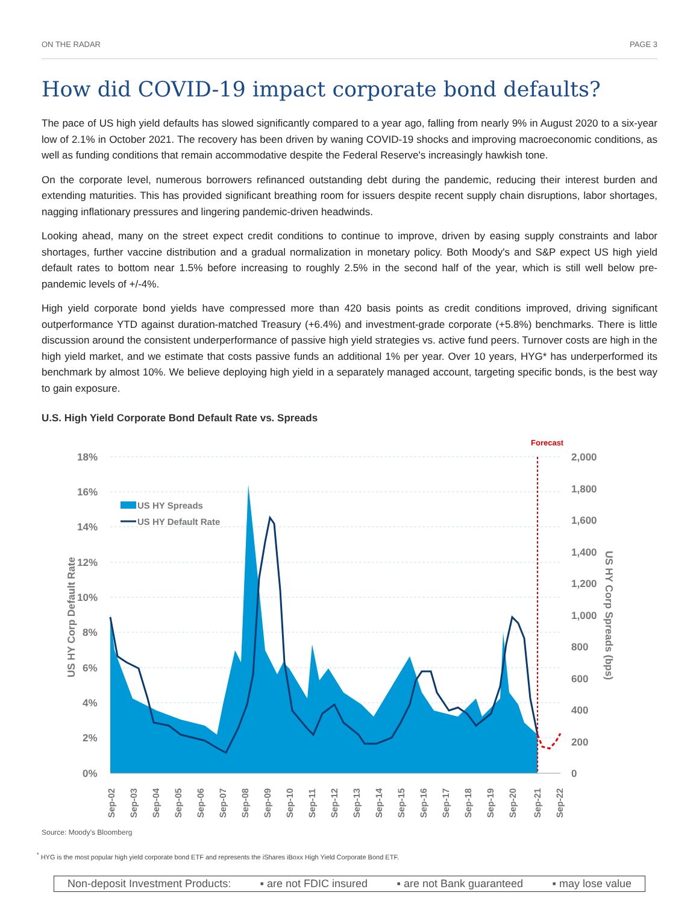ON THE RADAR PAGE 3
How did COVID-19 impact corporate bond defaults?
The pace of US high yield defaults has slowed significantly compared to a year ago, falling from nearly 9% in August 2020 to a six-year low of 2.1% in October 2021. The recovery has been driven by waning COVID-19 shocks and improving macroeconomic conditions, as well as funding conditions that remain accommodative despite the Federal Reserve's increasingly hawkish tone.
On the corporate level, numerous borrowers refinanced outstanding debt during the pandemic, reducing their interest burden and extending maturities. This has provided significant breathing room for issuers despite recent supply chain disruptions, labor shortages, nagging inflationary pressures and lingering pandemic-driven headwinds.
Looking ahead, many on the street expect credit conditions to continue to improve, driven by easing supply constraints and labor shortages, further vaccine distribution and a gradual normalization in monetary policy. Both Moody's and S&P expect US high yield default rates to bottom near 1.5% before increasing to roughly 2.5% in the second half of the year, which is still well below pre-pandemic levels of +/-4%.
High yield corporate bond yields have compressed more than 420 basis points as credit conditions improved, driving significant outperformance YTD against duration-matched Treasury (+6.4%) and investment-grade corporate (+5.8%) benchmarks. There is little discussion around the consistent underperformance of passive high yield strategies vs. active fund peers. Turnover costs are high in the high yield market, and we estimate that costs passive funds an additional 1% per year. Over 10 years, HYG* has underperformed its benchmark by almost 10%. We believe deploying high yield in a separately managed account, targeting specific bonds, is the best way to gain exposure.
U.S. High Yield Corporate Bond Default Rate vs. Spreads
18%
16%
14%
12%
10%
8%
6%
4%
2%
0%
2,000
1,800
1,600
1,400
1,200
1,000
800
600
400
200
0
US HY Corp Default Rate
US HY Corp Spreads (bps)
Forecast
US HY Spreads
US HY Default Rate
Sep-02
Sep-03
Sep-04
Sep-05
Sep-06
Sep-07
Sep-08
Sep-09
Sep-10
Sep-11
Sep-12
Sep-13
Sep-14
Sep-15
Sep-16
Sep-17
Sep-18
Sep-19
Sep-20
Sep-21
Sep-22
Source: Moody's Bloomberg
<sup>*</sup> HYG is the most popular high yield corporate bond ETF and represents the iShares iBoxx High Yield Corporate Bond ETF.
Non-deposit Investment Products: ▪ are not FDIC insured ▪ are not Bank guaranteed ▪ may lose value